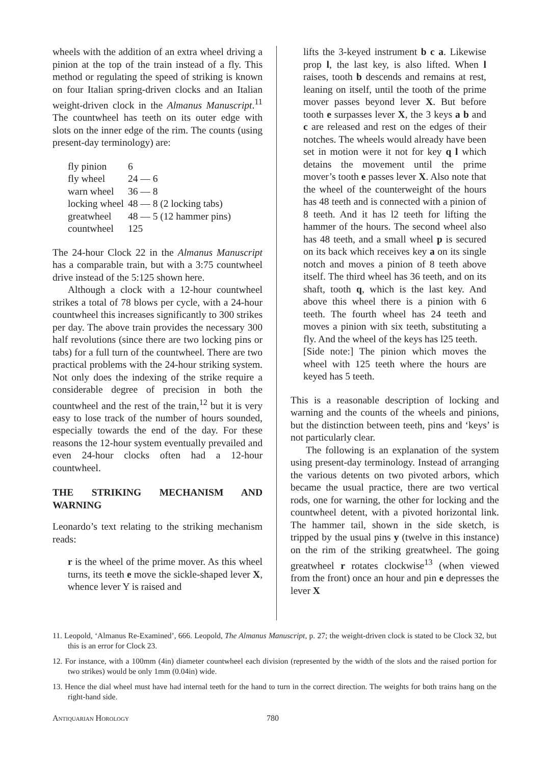wheels with the addition of an extra wheel driving a pinion at the top of the train instead of a fly. This method or regulating the speed of striking is known on four Italian spring-driven clocks and an Italian weight-driven clock in the Almanus Manuscript.<sup>11</sup> The countwheel has teeth on its outer edge with slots on the inner edge of the rim. The counts (using present-day terminology) are:
| fly pinion | 6 |
| fly wheel | 24 — 6 |
| warn wheel | 36 — 8 |
| locking wheel | 48 — 8 (2 locking tabs) |
| greatwheel | 48 — 5 (12 hammer pins) |
| countwheel | 125 |
The 24-hour Clock 22 in the Almanus Manuscript has a comparable train, but with a 3:75 countwheel drive instead of the 5:125 shown here.
Although a clock with a 12-hour countwheel strikes a total of 78 blows per cycle, with a 24-hour countwheel this increases significantly to 300 strikes per day. The above train provides the necessary 300 half revolutions (since there are two locking pins or tabs) for a full turn of the countwheel. There are two practical problems with the 24-hour striking system. Not only does the indexing of the strike require a considerable degree of precision in both the countwheel and the rest of the train,<sup>12</sup> but it is very easy to lose track of the number of hours sounded, especially towards the end of the day. For these reasons the 12-hour system eventually prevailed and even 24-hour clocks often had a 12-hour countwheel.
THE STRIKING MECHANISM AND WARNING
Leonardo’s text relating to the striking mechanism reads:
r is the wheel of the prime mover. As this wheel turns, its teeth e move the sickle-shaped lever X, whence lever Y is raised and
lifts the 3-keyed instrument b c a. Likewise prop l, the last key, is also lifted. When l raises, tooth b descends and remains at rest, leaning on itself, until the tooth of the prime mover passes beyond lever X. But before tooth e surpasses lever X, the 3 keys a b and c are released and rest on the edges of their notches. The wheels would already have been set in motion were it not for key q l which detains the movement until the prime mover’s tooth e passes lever X. Also note that the wheel of the counterweight of the hours has 48 teeth and is connected with a pinion of 8 teeth. And it has l2 teeth for lifting the hammer of the hours. The second wheel also has 48 teeth, and a small wheel p is secured on its back which receives key a on its single notch and moves a pinion of 8 teeth above itself. The third wheel has 36 teeth, and on its shaft, tooth q, which is the last key. And above this wheel there is a pinion with 6 teeth. The fourth wheel has 24 teeth and moves a pinion with six teeth, substituting a fly. And the wheel of the keys has l25 teeth.
[Side note:] The pinion which moves the wheel with 125 teeth where the hours are keyed has 5 teeth.
This is a reasonable description of locking and warning and the counts of the wheels and pinions, but the distinction between teeth, pins and ‘keys’ is not particularly clear.
The following is an explanation of the system using present-day terminology. Instead of arranging the various detents on two pivoted arbors, which became the usual practice, there are two vertical rods, one for warning, the other for locking and the countwheel detent, with a pivoted horizontal link. The hammer tail, shown in the side sketch, is tripped by the usual pins y (twelve in this instance) on the rim of the striking greatwheel. The going greatwheel r rotates clockwise<sup>13</sup> (when viewed from the front) once an hour and pin e depresses the lever X
11. Leopold, ‘Almanus Re-Examined’, 666. Leopold, The Almanus Manuscript, p. 27; the weight-driven clock is stated to be Clock 32, but this is an error for Clock 23.
12. For instance, with a 100mm (4in) diameter countwheel each division (represented by the width of the slots and the raised portion for two strikes) would be only 1mm (0.04in) wide.
13. Hence the dial wheel must have had internal teeth for the hand to turn in the correct direction. The weights for both trains hang on the right-hand side.
Antiquarian Horology 780